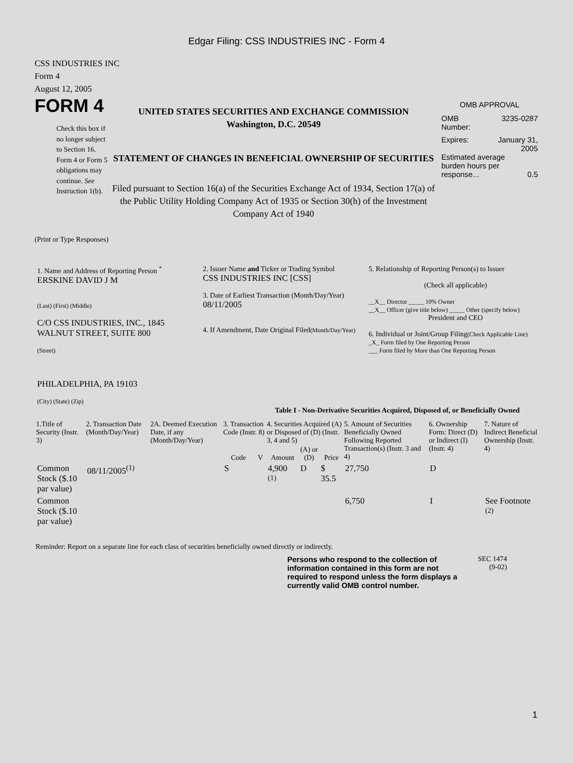Edgar Filing: CSS INDUSTRIES INC - Form 4
CSS INDUSTRIES INC
Form 4
August 12, 2005
FORM 4
Check this box if no longer subject to Section 16. Form 4 or Form 5 obligations may continue. See Instruction 1(b).
UNITED STATES SECURITIES AND EXCHANGE COMMISSION
Washington, D.C. 20549
STATEMENT OF CHANGES IN BENEFICIAL OWNERSHIP OF SECURITIES
Filed pursuant to Section 16(a) of the Securities Exchange Act of 1934, Section 17(a) of the Public Utility Holding Company Act of 1935 or Section 30(h) of the Investment Company Act of 1940
OMB APPROVAL
OMB
Number: 3235-0287
Expires: January 31,
2005
Estimated average burden hours per response... 0.5
(Print or Type Responses)
| 1. Name and Address of Reporting Person <sup>*</sup> ERSKINE DAVID J M (Last) (First) (Middle) C/O CSS INDUSTRIES, INC., 1845 WALNUT STREET, SUITE 800 (Street) PHILADELPHIA, PA 19103 (City) (State) (Zip) | 2. Issuer Name and Ticker or Trading Symbol CSS INDUSTRIES INC [CSS] 3. Date of Earliest Transaction (Month/Day/Year) 08/11/2005 4. If Amendment, Date Original Filed (Month/Day/Year) | 5. Relationship of Reporting Person(s) to Issuer (Check all applicable) __X__ Director _____ 10% Owner __X__ Officer (give title below) _____ Other (specify below) President and CEO 6. Individual or Joint/Group Filing (Check Applicable Line) _X_ Form filed by One Reporting Person ___ Form filed by More than One Reporting Person |
Table I - Non-Derivative Securities Acquired, Disposed of, or Beneficially Owned
| 1.Title of Security (Instr. 3) | 2. Transaction Date (Month/Day/Year) | 2A. Deemed Execution Date, if any (Month/Day/Year) | 3. Transaction Code (Instr. 8) | | 4. Securities Acquired (A) or Disposed of (D) (Instr. 3, 4 and 5) | | | 5. Amount of Securities Beneficially Owned Following Reported Transaction(s) (Instr. 3 and 4) | 6. Ownership Form: Direct (D) or Indirect (I) (Instr. 4) | 7. Nature of Indirect Beneficial Ownership (Instr. 4) |
| --- | --- | --- | --- | --- | --- | --- | --- | --- | --- | --- |
| | | | Code | V | Amount | (A) or (D) | Price | | | |
| Common Stock ($.10 par value) | 08/11/2005<sup>(1)</sup> | | S | | 4,900 <sup>(1)</sup> | D | $ 35.5 | 27,750 | D | |
| Common Stock ($.10 par value) | | | | | | | | 6,750 | I | See Footnote <sup>(2)</sup> |
Reminder: Report on a separate line for each class of securities beneficially owned directly or indirectly.
Persons who respond to the collection of information contained in this form are not required to respond unless the form displays a currently valid OMB control number.
SEC 1474
(9-02)
1